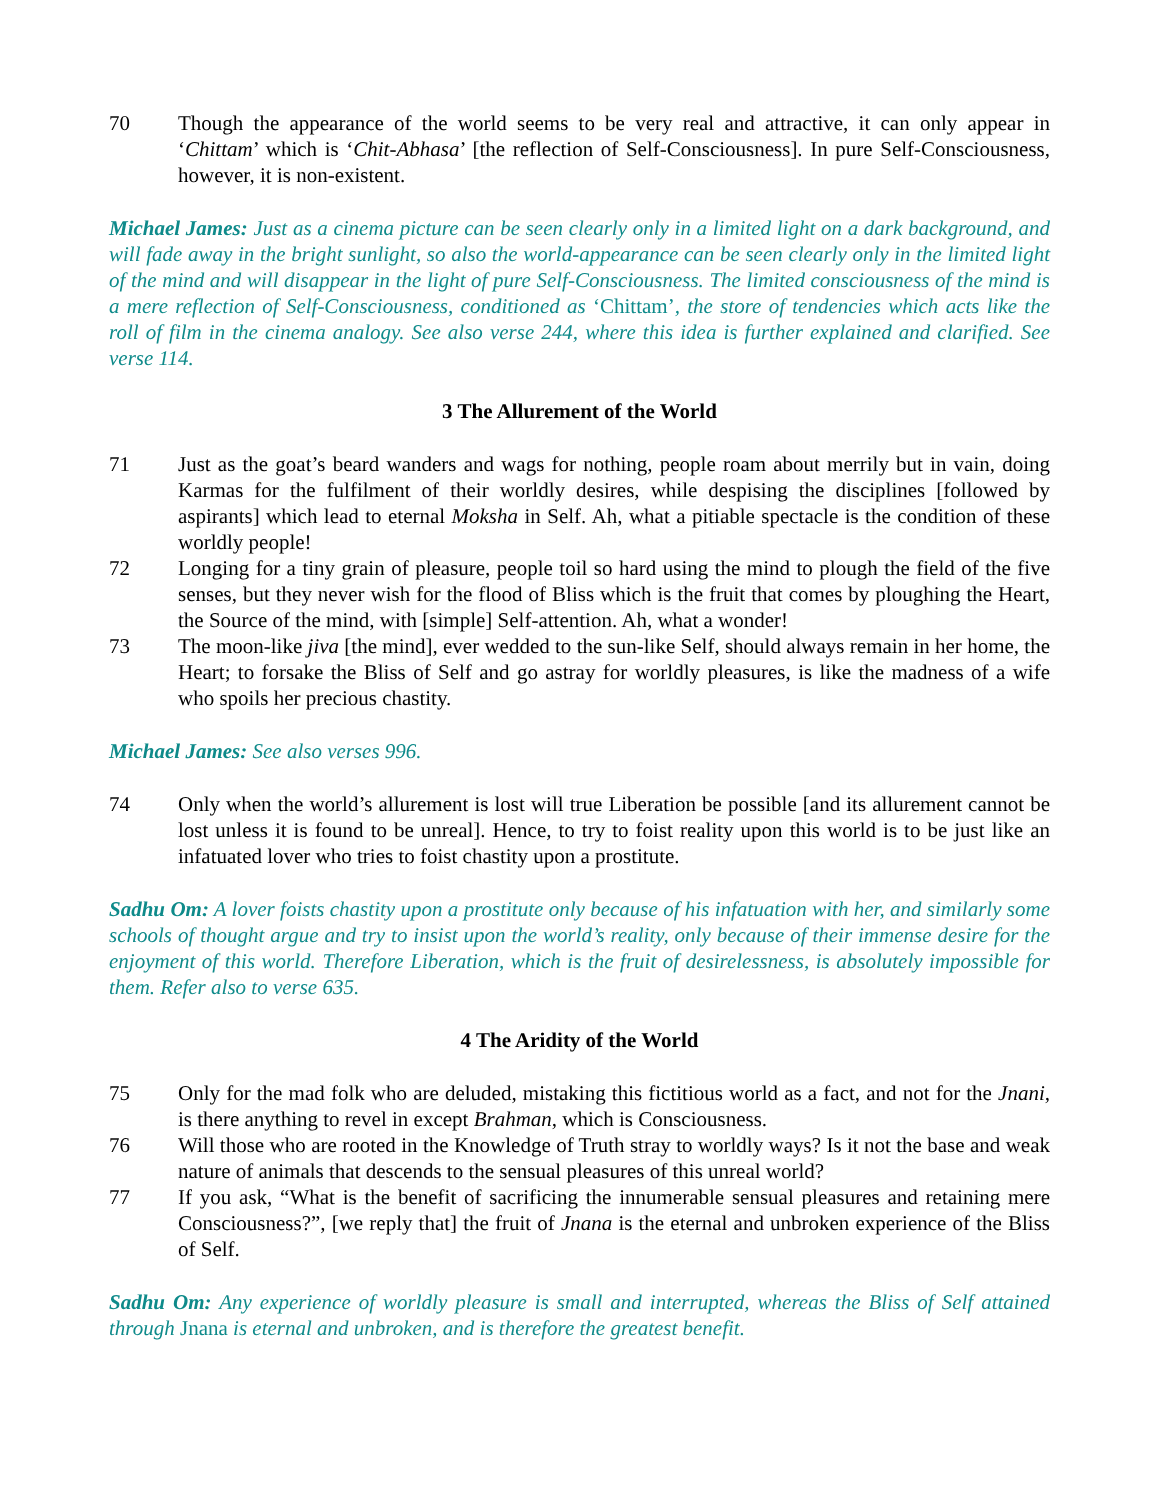70 Though the appearance of the world seems to be very real and attractive, it can only appear in ‘Chittam’ which is ‘Chit-Abhasa’ [the reflection of Self-Consciousness]. In pure Self-Consciousness, however, it is non-existent.
Michael James: Just as a cinema picture can be seen clearly only in a limited light on a dark background, and will fade away in the bright sunlight, so also the world-appearance can be seen clearly only in the limited light of the mind and will disappear in the light of pure Self-Consciousness. The limited consciousness of the mind is a mere reflection of Self-Consciousness, conditioned as ‘Chittam’, the store of tendencies which acts like the roll of film in the cinema analogy. See also verse 244, where this idea is further explained and clarified. See verse 114.
3 The Allurement of the World
71 Just as the goat’s beard wanders and wags for nothing, people roam about merrily but in vain, doing Karmas for the fulfilment of their worldly desires, while despising the disciplines [followed by aspirants] which lead to eternal Moksha in Self. Ah, what a pitiable spectacle is the condition of these worldly people!
72 Longing for a tiny grain of pleasure, people toil so hard using the mind to plough the field of the five senses, but they never wish for the flood of Bliss which is the fruit that comes by ploughing the Heart, the Source of the mind, with [simple] Self-attention. Ah, what a wonder!
73 The moon-like jiva [the mind], ever wedded to the sun-like Self, should always remain in her home, the Heart; to forsake the Bliss of Self and go astray for worldly pleasures, is like the madness of a wife who spoils her precious chastity.
Michael James: See also verses 996.
74 Only when the world’s allurement is lost will true Liberation be possible [and its allurement cannot be lost unless it is found to be unreal]. Hence, to try to foist reality upon this world is to be just like an infatuated lover who tries to foist chastity upon a prostitute.
Sadhu Om: A lover foists chastity upon a prostitute only because of his infatuation with her, and similarly some schools of thought argue and try to insist upon the world’s reality, only because of their immense desire for the enjoyment of this world. Therefore Liberation, which is the fruit of desirelessness, is absolutely impossible for them. Refer also to verse 635.
4 The Aridity of the World
75 Only for the mad folk who are deluded, mistaking this fictitious world as a fact, and not for the Jnani, is there anything to revel in except Brahman, which is Consciousness.
76 Will those who are rooted in the Knowledge of Truth stray to worldly ways? Is it not the base and weak nature of animals that descends to the sensual pleasures of this unreal world?
77 If you ask, “What is the benefit of sacrificing the innumerable sensual pleasures and retaining mere Consciousness?”, [we reply that] the fruit of Jnana is the eternal and unbroken experience of the Bliss of Self.
Sadhu Om: Any experience of worldly pleasure is small and interrupted, whereas the Bliss of Self attained through Jnana is eternal and unbroken, and is therefore the greatest benefit.